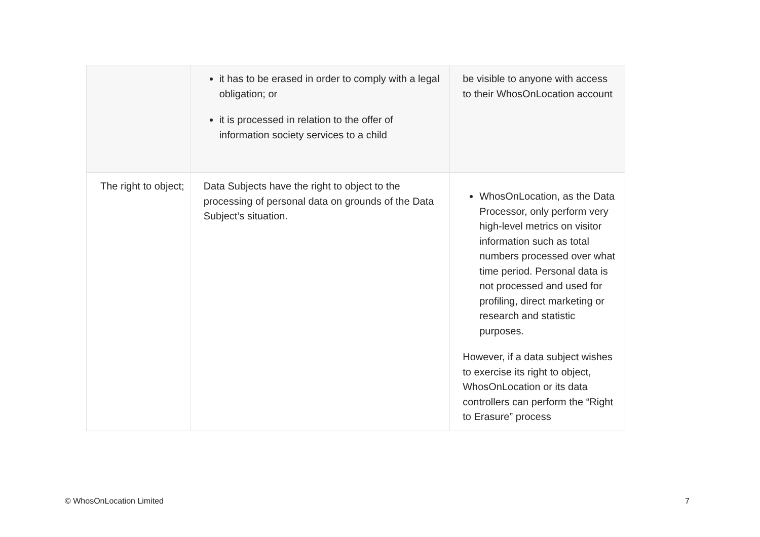| | it has to be erased in order to comply with a legal obligation; or it is processed in relation to the offer of information society services to a child | be visible to anyone with access to their WhosOnLocation account |
| The right to object; | Data Subjects have the right to object to the processing of personal data on grounds of the Data Subject’s situation. | WhosOnLocation, as the Data Processor, only perform very high-level metrics on visitor information such as total numbers processed over what time period. Personal data is not processed and used for profiling, direct marketing or research and statistic purposes. However, if a data subject wishes to exercise its right to object, WhosOnLocation or its data controllers can perform the “Right to Erasure” process |
© WhosOnLocation Limited 7